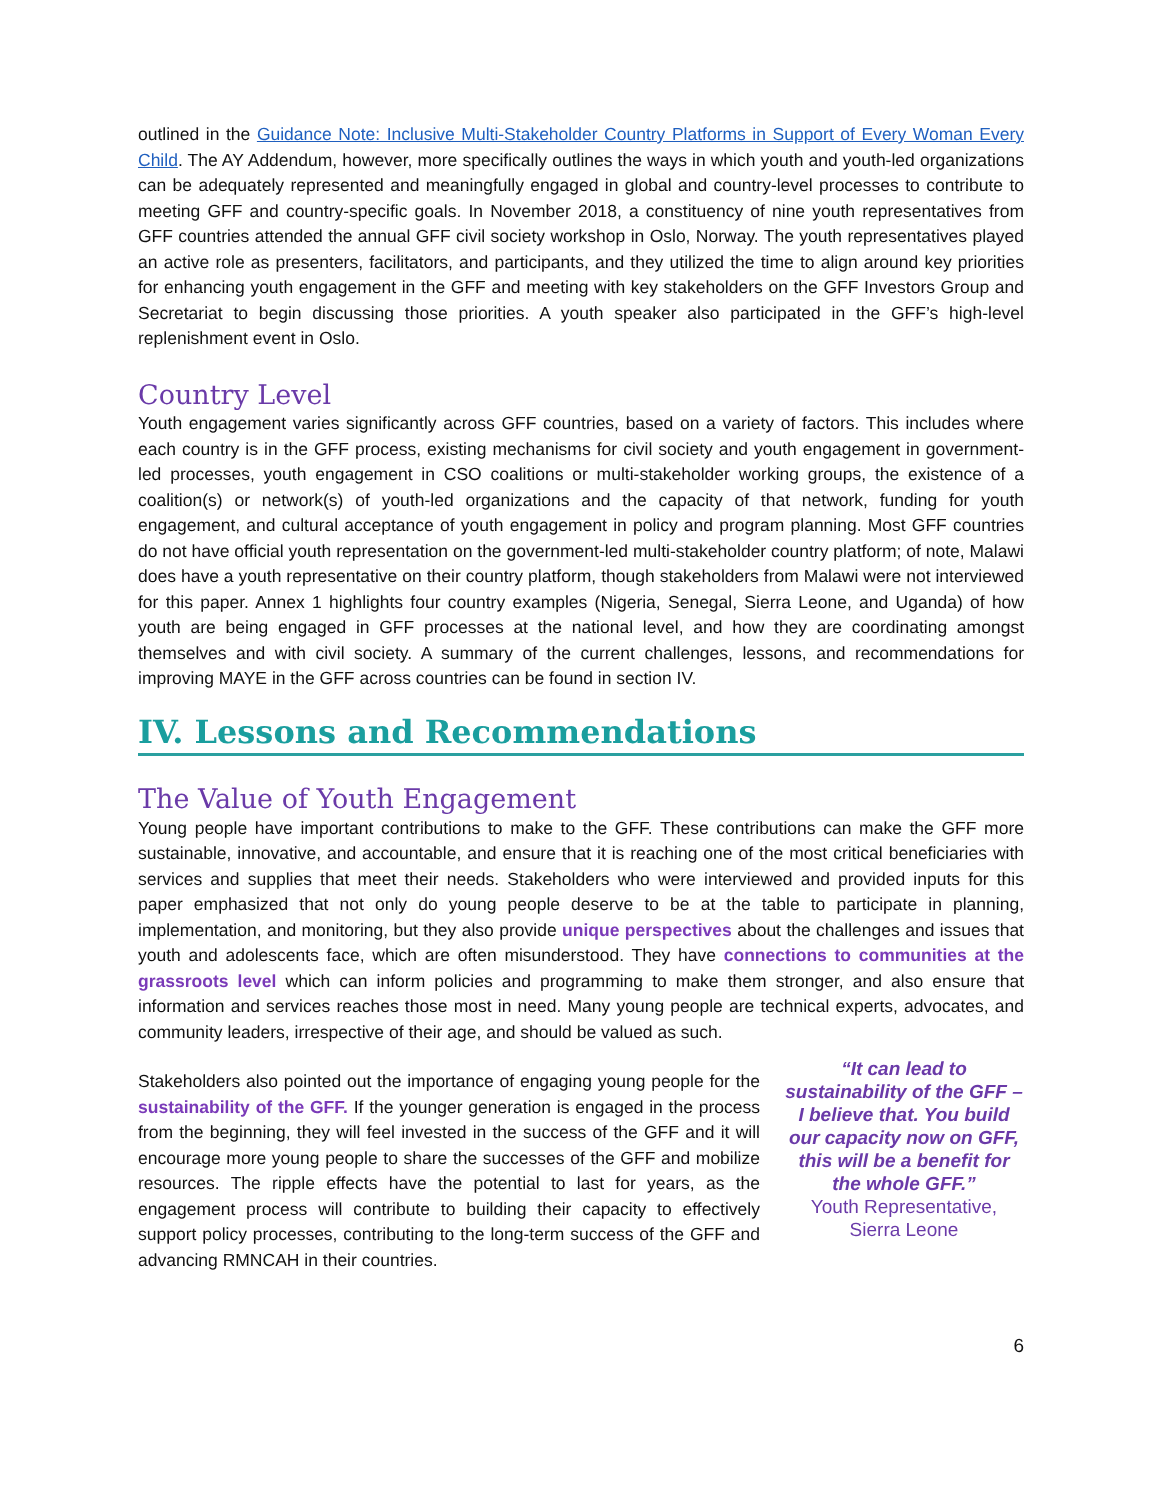outlined in the Guidance Note: Inclusive Multi-Stakeholder Country Platforms in Support of Every Woman Every Child. The AY Addendum, however, more specifically outlines the ways in which youth and youth-led organizations can be adequately represented and meaningfully engaged in global and country-level processes to contribute to meeting GFF and country-specific goals. In November 2018, a constituency of nine youth representatives from GFF countries attended the annual GFF civil society workshop in Oslo, Norway. The youth representatives played an active role as presenters, facilitators, and participants, and they utilized the time to align around key priorities for enhancing youth engagement in the GFF and meeting with key stakeholders on the GFF Investors Group and Secretariat to begin discussing those priorities. A youth speaker also participated in the GFF’s high-level replenishment event in Oslo.
Country Level
Youth engagement varies significantly across GFF countries, based on a variety of factors. This includes where each country is in the GFF process, existing mechanisms for civil society and youth engagement in government-led processes, youth engagement in CSO coalitions or multi-stakeholder working groups, the existence of a coalition(s) or network(s) of youth-led organizations and the capacity of that network, funding for youth engagement, and cultural acceptance of youth engagement in policy and program planning. Most GFF countries do not have official youth representation on the government-led multi-stakeholder country platform; of note, Malawi does have a youth representative on their country platform, though stakeholders from Malawi were not interviewed for this paper. Annex 1 highlights four country examples (Nigeria, Senegal, Sierra Leone, and Uganda) of how youth are being engaged in GFF processes at the national level, and how they are coordinating amongst themselves and with civil society. A summary of the current challenges, lessons, and recommendations for improving MAYE in the GFF across countries can be found in section IV.
IV. Lessons and Recommendations
The Value of Youth Engagement
Young people have important contributions to make to the GFF. These contributions can make the GFF more sustainable, innovative, and accountable, and ensure that it is reaching one of the most critical beneficiaries with services and supplies that meet their needs. Stakeholders who were interviewed and provided inputs for this paper emphasized that not only do young people deserve to be at the table to participate in planning, implementation, and monitoring, but they also provide unique perspectives about the challenges and issues that youth and adolescents face, which are often misunderstood. They have connections to communities at the grassroots level which can inform policies and programming to make them stronger, and also ensure that information and services reaches those most in need. Many young people are technical experts, advocates, and community leaders, irrespective of their age, and should be valued as such.
Stakeholders also pointed out the importance of engaging young people for the sustainability of the GFF. If the younger generation is engaged in the process from the beginning, they will feel invested in the success of the GFF and it will encourage more young people to share the successes of the GFF and mobilize resources. The ripple effects have the potential to last for years, as the engagement process will contribute to building their capacity to effectively support policy processes, contributing to the long-term success of the GFF and advancing RMNCAH in their countries.
“It can lead to sustainability of the GFF – I believe that. You build our capacity now on GFF, this will be a benefit for the whole GFF.”
Youth Representative, Sierra Leone
6